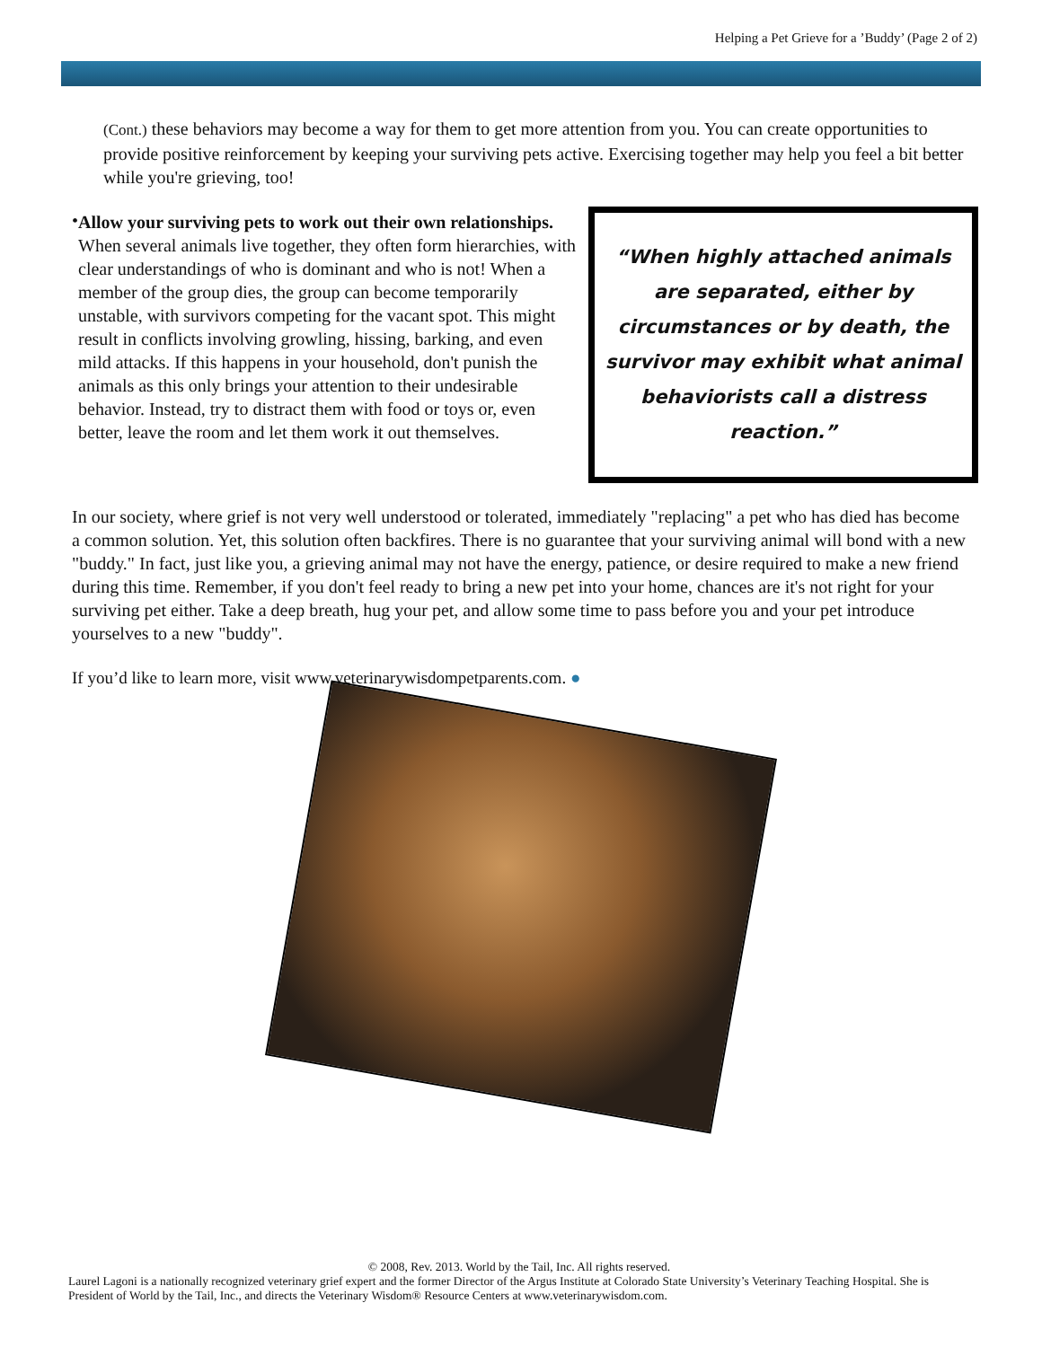Helping a Pet Grieve for a ’Buddy’ (Page 2 of 2)
(Cont.) these behaviors may become a way for them to get more attention from you. You can create opportunities to provide positive reinforcement by keeping your surviving pets active. Exercising together may help you feel a bit better while you're grieving, too!
•
Allow your surviving pets to work out their own relationships. When several animals live together, they often form hierarchies, with clear understandings of who is dominant and who is not! When a member of the group dies, the group can become temporarily unstable, with survivors competing for the vacant spot. This might result in conflicts involving growling, hissing, barking, and even mild attacks. If this happens in your household, don't punish the animals as this only brings your attention to their undesirable behavior. Instead, try to distract them with food or toys or, even better, leave the room and let them work it out themselves.
“When highly attached animals
are separated, either by
circumstances or by death, the
survivor may exhibit what animal
behaviorists call a distress
reaction.”
In our society, where grief is not very well understood or tolerated, immediately "replacing" a pet who has died has become a common solution. Yet, this solution often backfires. There is no guarantee that your surviving animal will bond with a new "buddy." In fact, just like you, a grieving animal may not have the energy, patience, or desire required to make a new friend during this time. Remember, if you don't feel ready to bring a new pet into your home, chances are it's not right for your surviving pet either. Take a deep breath, hug your pet, and allow some time to pass before you and your pet introduce yourselves to a new "buddy".
If you’d like to learn more, visit www.veterinarywisdompetparents.com. ●
© 2008, Rev. 2013. World by the Tail, Inc. All rights reserved.
Laurel Lagoni is a nationally recognized veterinary grief expert and the former Director of the Argus Institute at Colorado State University’s Veterinary Teaching Hospital. She is President of World by the Tail, Inc., and directs the Veterinary Wisdom® Resource Centers at www.veterinarywisdom.com.